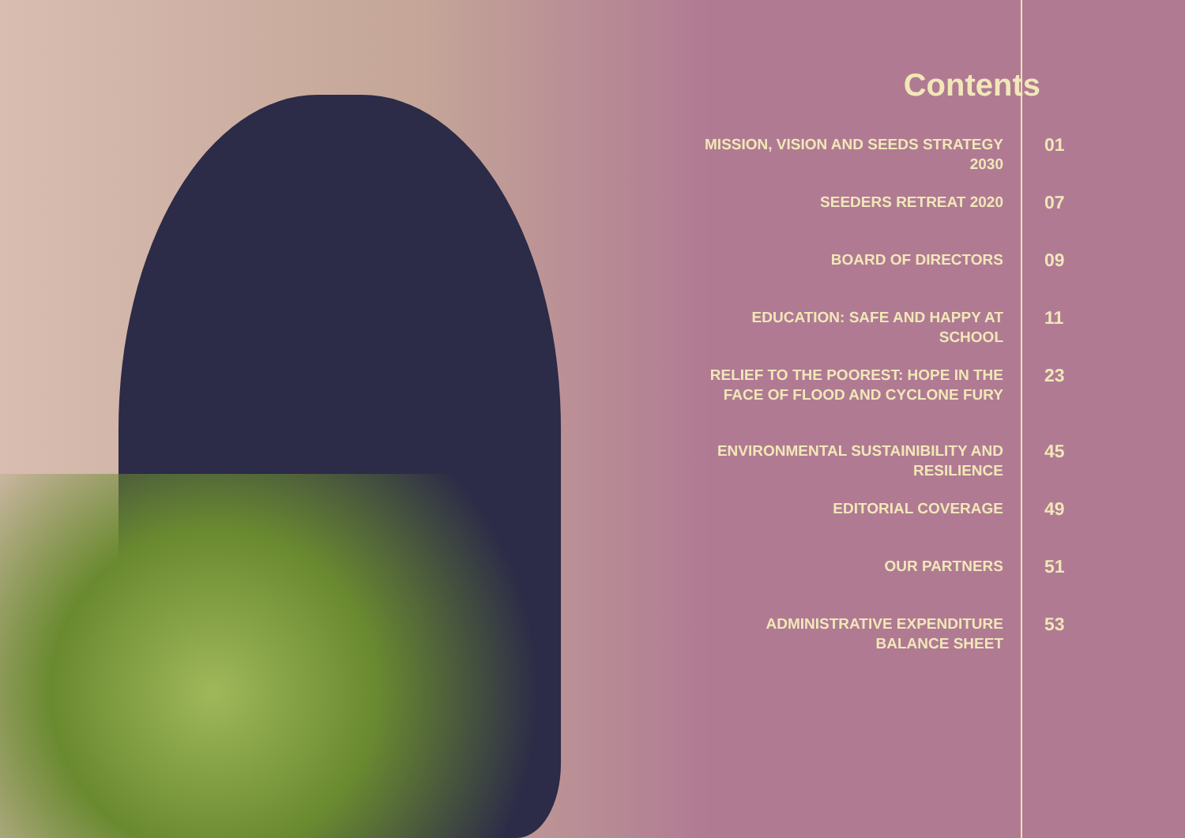Contents
MISSION, VISION AND SEEDS STRATEGY 2030
01
SEEDERS RETREAT 2020
07
BOARD OF DIRECTORS
09
EDUCATION: SAFE AND HAPPY AT SCHOOL
11
RELIEF TO THE POOREST: HOPE IN THE FACE OF FLOOD AND CYCLONE FURY
23
ENVIRONMENTAL SUSTAINIBILITY AND RESILIENCE
45
EDITORIAL COVERAGE
49
OUR PARTNERS
51
ADMINISTRATIVE EXPENDITURE
BALANCE SHEET
53